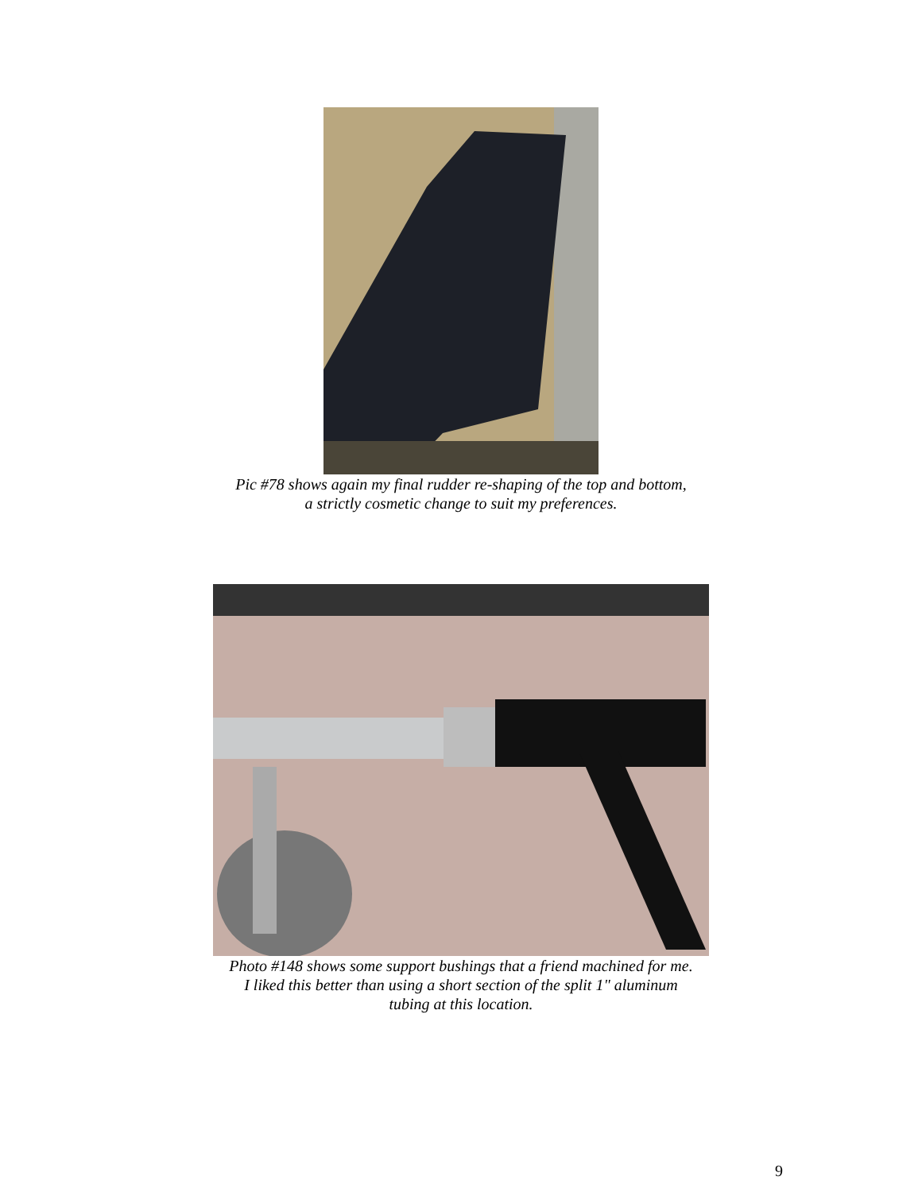Pic #78 shows again my final rudder re-shaping of the top and bottom,
a strictly cosmetic change to suit my preferences.
Photo #148 shows some support bushings that a friend machined for me.
I liked this better than using a short section of the split 1" aluminum
tubing at this location.
9